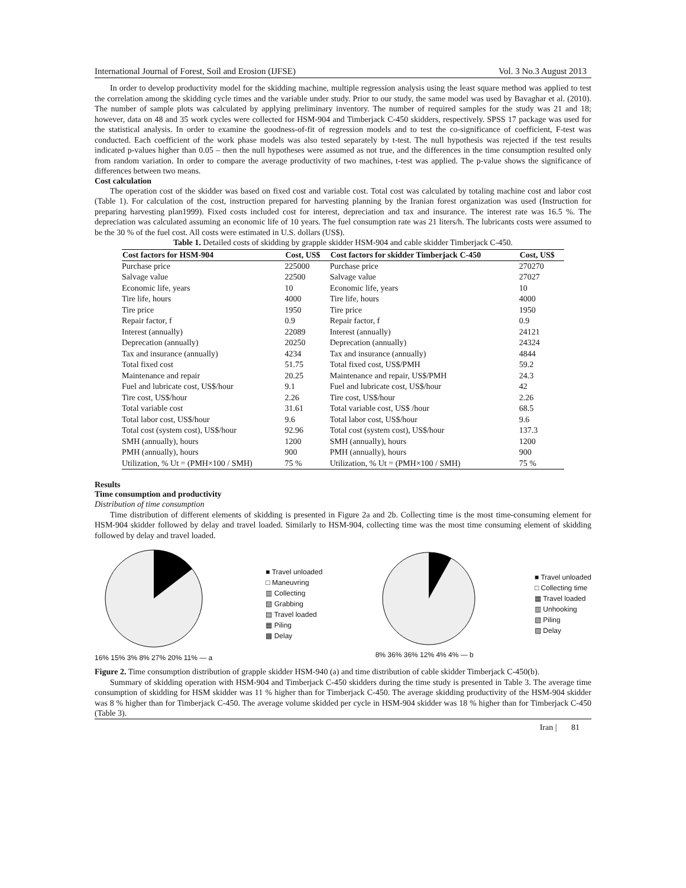International Journal of Forest, Soil and Erosion (IJFSE) Vol. 3 No.3 August 2013
In order to develop productivity model for the skidding machine, multiple regression analysis using the least square method was applied to test the correlation among the skidding cycle times and the variable under study. Prior to our study, the same model was used by Bavaghar et al. (2010). The number of sample plots was calculated by applying preliminary inventory. The number of required samples for the study was 21 and 18; however, data on 48 and 35 work cycles were collected for HSM-904 and Timberjack C-450 skidders, respectively. SPSS 17 package was used for the statistical analysis. In order to examine the goodness-of-fit of regression models and to test the co-significance of coefficient, F-test was conducted. Each coefficient of the work phase models was also tested separately by t-test. The null hypothesis was rejected if the test results indicated p-values higher than 0.05 – then the null hypotheses were assumed as not true, and the differences in the time consumption resulted only from random variation. In order to compare the average productivity of two machines, t-test was applied. The p-value shows the significance of differences between two means.
Cost calculation
The operation cost of the skidder was based on fixed cost and variable cost. Total cost was calculated by totaling machine cost and labor cost (Table 1). For calculation of the cost, instruction prepared for harvesting planning by the Iranian forest organization was used (Instruction for preparing harvesting plan1999). Fixed costs included cost for interest, depreciation and tax and insurance. The interest rate was 16.5 %. The depreciation was calculated assuming an economic life of 10 years. The fuel consumption rate was 21 liters/h. The lubricants costs were assumed to be the 30 % of the fuel cost. All costs were estimated in U.S. dollars (US$).
Table 1. Detailed costs of skidding by grapple skidder HSM-904 and cable skidder Timberjack C-450.
| Cost factors for HSM-904 | Cost, US$ | Cost factors for skidder Timberjack C-450 | Cost, US$ |
| --- | --- | --- | --- |
| Purchase price | 225000 | Purchase price | 270270 |
| Salvage value | 22500 | Salvage value | 27027 |
| Economic life, years | 10 | Economic life, years | 10 |
| Tire life, hours | 4000 | Tire life, hours | 4000 |
| Tire price | 1950 | Tire price | 1950 |
| Repair factor, f | 0.9 | Repair factor, f | 0.9 |
| Interest (annually) | 22089 | Interest (annually) | 24121 |
| Deprecation (annually) | 20250 | Deprecation (annually) | 24324 |
| Tax and insurance (annually) | 4234 | Tax and insurance (annually) | 4844 |
| Total fixed cost | 51.75 | Total fixed cost, US$/PMH | 59.2 |
| Maintenance and repair | 20.25 | Maintenance and repair, US$/PMH | 24.3 |
| Fuel and lubricate cost, US$/hour | 9.1 | Fuel and lubricate cost, US$/hour | 42 |
| Tire cost, US$/hour | 2.26 | Tire cost, US$/hour | 2.26 |
| Total variable cost | 31.61 | Total variable cost, US$ /hour | 68.5 |
| Total labor cost, US$/hour | 9.6 | Total labor cost, US$/hour | 9.6 |
| Total cost (system cost), US$/hour | 92.96 | Total cost (system cost), US$/hour | 137.3 |
| SMH (annually), hours | 1200 | SMH (annually), hours | 1200 |
| PMH (annually), hours | 900 | PMH (annually), hours | 900 |
| Utilization, % Ut = (PMH×100 / SMH) | 75 % | Utilization, % Ut = (PMH×100 / SMH) | 75 % |
Results
Time consumption and productivity
Distribution of time consumption
Time distribution of different elements of skidding is presented in Figure 2a and 2b. Collecting time is the most time-consuming element for HSM-904 skidder followed by delay and travel loaded. Similarly to HSM-904, collecting time was the most time consuming element of skidding followed by delay and travel loaded.
16% 15% 3% 8% 27% 20% 11% — a
■ Travel unloaded
□ Maneuvring
▥ Collecting
▧ Grabbing
▤ Travel loaded
▦ Piling
▩ Delay
8% 36% 36% 12% 4% 4% — b
■ Travel unloaded
□ Collecting time
▦ Travel loaded
▥ Unhooking
▧ Piling
▨ Delay
Figure 2. Time consumption distribution of grapple skidder HSM-940 (a) and time distribution of cable skidder Timberjack C-450(b).
Summary of skidding operation with HSM-904 and Timberjack C-450 skidders during the time study is presented in Table 3. The average time consumption of skidding for HSM skidder was 11 % higher than for Timberjack C-450. The average skidding productivity of the HSM-904 skidder was 8 % higher than for Timberjack C-450. The average volume skidded per cycle in HSM-904 skidder was 18 % higher than for Timberjack C-450 (Table 3).
Iran | 81